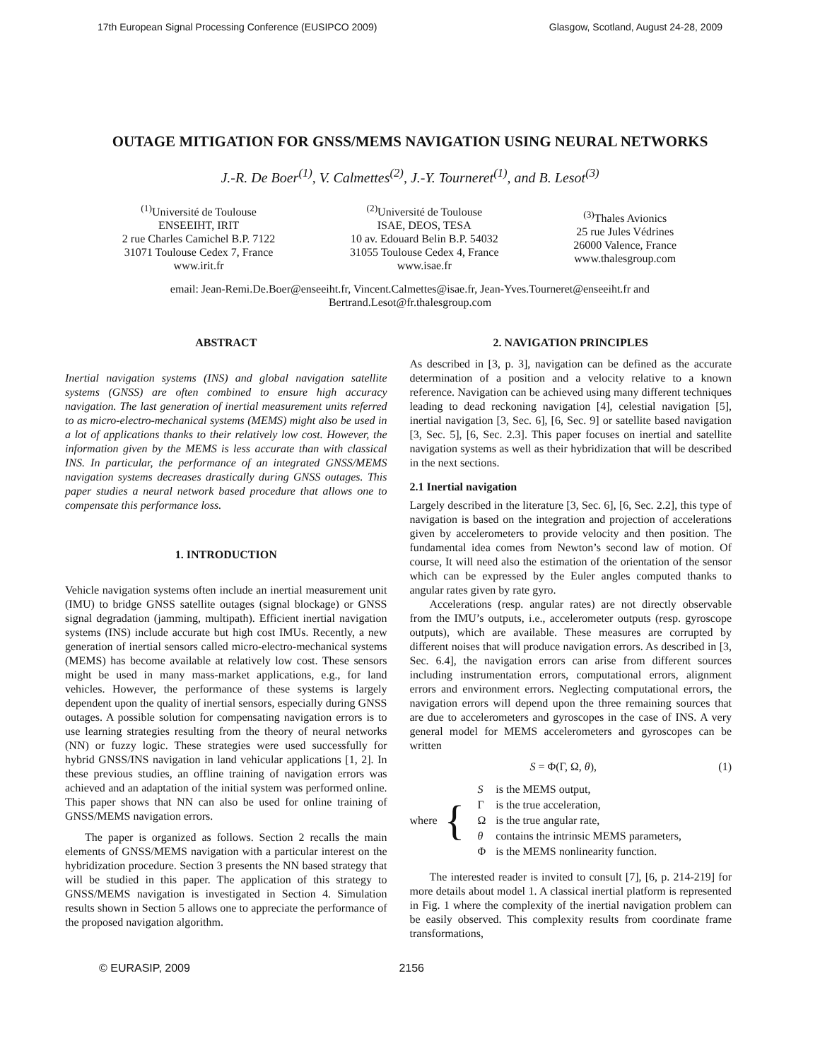17th European Signal Processing Conference (EUSIPCO 2009) Glasgow, Scotland, August 24-28, 2009
OUTAGE MITIGATION FOR GNSS/MEMS NAVIGATION USING NEURAL NETWORKS
J.-R. De Boer<sup>(1)</sup>, V. Calmettes<sup>(2)</sup>, J.-Y. Tourneret<sup>(1)</sup>, and B. Lesot<sup>(3)</sup>
<sup>(1)</sup> Université de Toulouse
ENSEEIHT, IRIT
2 rue Charles Camichel B.P. 7122
31071 Toulouse Cedex 7, France
www.irit.fr
<sup>(2)</sup> Université de Toulouse
ISAE, DEOS, TESA
10 av. Edouard Belin B.P. 54032
31055 Toulouse Cedex 4, France
www.isae.fr
<sup>(3)</sup> Thales Avionics
25 rue Jules Védrines
26000 Valence, France
www.thalesgroup.com
email: Jean-Remi.De.Boer@enseeiht.fr, Vincent.Calmettes@isae.fr, Jean-Yves.Tourneret@enseeiht.fr and Bertrand.Lesot@fr.thalesgroup.com
ABSTRACT
Inertial navigation systems (INS) and global navigation satellite systems (GNSS) are often combined to ensure high accuracy navigation. The last generation of inertial measurement units referred to as micro-electro-mechanical systems (MEMS) might also be used in a lot of applications thanks to their relatively low cost. However, the information given by the MEMS is less accurate than with classical INS. In particular, the performance of an integrated GNSS/MEMS navigation systems decreases drastically during GNSS outages. This paper studies a neural network based procedure that allows one to compensate this performance loss.
1. INTRODUCTION
Vehicle navigation systems often include an inertial measurement unit (IMU) to bridge GNSS satellite outages (signal blockage) or GNSS signal degradation (jamming, multipath). Efficient inertial navigation systems (INS) include accurate but high cost IMUs. Recently, a new generation of inertial sensors called micro-electro-mechanical systems (MEMS) has become available at relatively low cost. These sensors might be used in many mass-market applications, e.g., for land vehicles. However, the performance of these systems is largely dependent upon the quality of inertial sensors, especially during GNSS outages. A possible solution for compensating navigation errors is to use learning strategies resulting from the theory of neural networks (NN) or fuzzy logic. These strategies were used successfully for hybrid GNSS/INS navigation in land vehicular applications [1, 2]. In these previous studies, an offline training of navigation errors was achieved and an adaptation of the initial system was performed online. This paper shows that NN can also be used for online training of GNSS/MEMS navigation errors.
The paper is organized as follows. Section 2 recalls the main elements of GNSS/MEMS navigation with a particular interest on the hybridization procedure. Section 3 presents the NN based strategy that will be studied in this paper. The application of this strategy to GNSS/MEMS navigation is investigated in Section 4. Simulation results shown in Section 5 allows one to appreciate the performance of the proposed navigation algorithm.
2. NAVIGATION PRINCIPLES
As described in [3, p. 3], navigation can be defined as the accurate determination of a position and a velocity relative to a known reference. Navigation can be achieved using many different techniques leading to dead reckoning navigation [4], celestial navigation [5], inertial navigation [3, Sec. 6], [6, Sec. 9] or satellite based navigation [3, Sec. 5], [6, Sec. 2.3]. This paper focuses on inertial and satellite navigation systems as well as their hybridization that will be described in the next sections.
2.1 Inertial navigation
Largely described in the literature [3, Sec. 6], [6, Sec. 2.2], this type of navigation is based on the integration and projection of accelerations given by accelerometers to provide velocity and then position. The fundamental idea comes from Newton’s second law of motion. Of course, It will need also the estimation of the orientation of the sensor which can be expressed by the Euler angles computed thanks to angular rates given by rate gyro.
Accelerations (resp. angular rates) are not directly observable from the IMU’s outputs, i.e., accelerometer outputs (resp. gyroscope outputs), which are available. These measures are corrupted by different noises that will produce navigation errors. As described in [3, Sec. 6.4], the navigation errors can arise from different sources including instrumentation errors, computational errors, alignment errors and environment errors. Neglecting computational errors, the navigation errors will depend upon the three remaining sources that are due to accelerometers and gyroscopes in the case of INS. A very general model for MEMS accelerometers and gyroscopes can be written
S = Φ(Γ, Ω, θ), (1)
where {
| S | is the MEMS output, |
| Γ | is the true acceleration, |
| Ω | is the true angular rate, |
| θ | contains the intrinsic MEMS parameters, |
| Φ | is the MEMS nonlinearity function. |
The interested reader is invited to consult [7], [6, p. 214-219] for more details about model 1. A classical inertial platform is represented in Fig. 1 where the complexity of the inertial navigation problem can be easily observed. This complexity results from coordinate frame transformations,
© EURASIP, 2009 2156